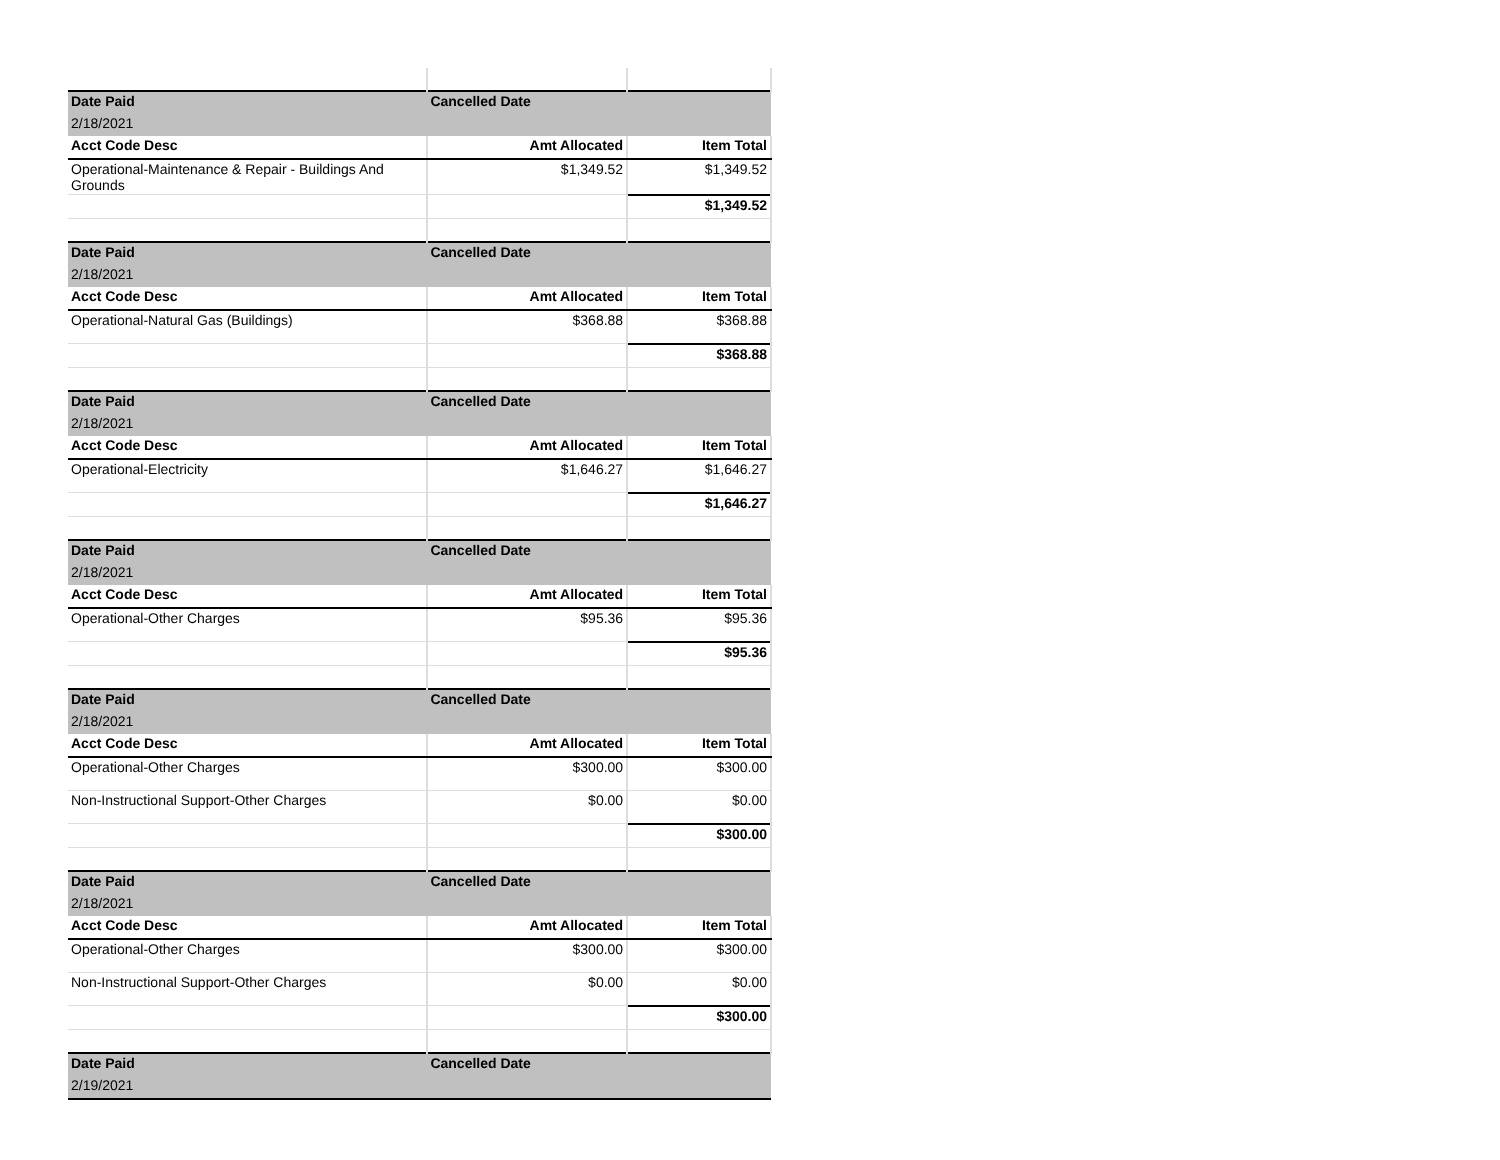| Date Paid | Cancelled Date | |
| --- | --- | --- |
| 2/18/2021 | | |
| Acct Code Desc | Amt Allocated | Item Total |
| Operational-Maintenance & Repair - Buildings And Grounds | $1,349.52 | $1,349.52 |
| | | $1,349.52 |
| Date Paid | Cancelled Date | |
| 2/18/2021 | | |
| Acct Code Desc | Amt Allocated | Item Total |
| Operational-Natural Gas (Buildings) | $368.88 | $368.88 |
| | | $368.88 |
| Date Paid | Cancelled Date | |
| 2/18/2021 | | |
| Acct Code Desc | Amt Allocated | Item Total |
| Operational-Electricity | $1,646.27 | $1,646.27 |
| | | $1,646.27 |
| Date Paid | Cancelled Date | |
| 2/18/2021 | | |
| Acct Code Desc | Amt Allocated | Item Total |
| Operational-Other Charges | $95.36 | $95.36 |
| | | $95.36 |
| Date Paid | Cancelled Date | |
| 2/18/2021 | | |
| Acct Code Desc | Amt Allocated | Item Total |
| Operational-Other Charges | $300.00 | $300.00 |
| Non-Instructional Support-Other Charges | $0.00 | $0.00 |
| | | $300.00 |
| Date Paid | Cancelled Date | |
| 2/18/2021 | | |
| Acct Code Desc | Amt Allocated | Item Total |
| Operational-Other Charges | $300.00 | $300.00 |
| Non-Instructional Support-Other Charges | $0.00 | $0.00 |
| | | $300.00 |
| Date Paid | Cancelled Date | |
| 2/19/2021 | | |